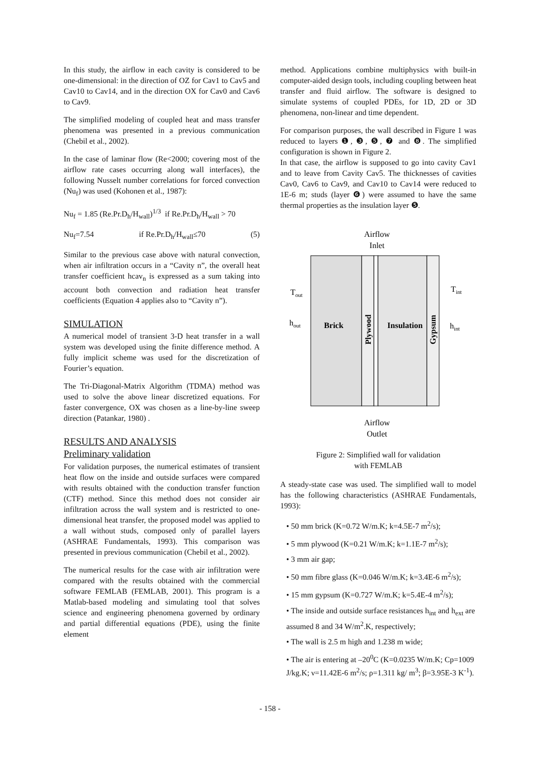In this study, the airflow in each cavity is considered to be one-dimensional: in the direction of OZ for Cav1 to Cav5 and Cav10 to Cav14, and in the direction OX for Cav0 and Cav6 to Cav9.
The simplified modeling of coupled heat and mass transfer phenomena was presented in a previous communication (Chebil et al., 2002).
In the case of laminar flow (Re<2000; covering most of the airflow rate cases occurring along wall interfaces), the following Nusselt number correlations for forced convection (Nu<sub>f</sub>) was used (Kohonen et al., 1987):
Nu<sub>f</sub> = 1.85 (Re.Pr.D<sub>h</sub>/H<sub>wall</sub>)<sup>1/3</sup> if Re.Pr.D<sub>h</sub>/H<sub>wall</sub> > 70
Nu<sub>f</sub>=7.54 if Re.Pr.D<sub>h</sub>/H<sub>wall</sub>≤70 (5)
Similar to the previous case above with natural convection, when air infiltration occurs in a “Cavity n”, the overall heat transfer coefficient hcav<sub>n</sub> is expressed as a sum taking into account both convection and radiation heat transfer coefficients (Equation 4 applies also to “Cavity n”).
SIMULATION
A numerical model of transient 3-D heat transfer in a wall system was developed using the finite difference method. A fully implicit scheme was used for the discretization of Fourier’s equation.
The Tri-Diagonal-Matrix Algorithm (TDMA) method was used to solve the above linear discretized equations. For faster convergence, OX was chosen as a line-by-line sweep direction (Patankar, 1980) .
RESULTS AND ANALYSIS
Preliminary validation
For validation purposes, the numerical estimates of transient heat flow on the inside and outside surfaces were compared with results obtained with the conduction transfer function (CTF) method. Since this method does not consider air infiltration across the wall system and is restricted to one-dimensional heat transfer, the proposed model was applied to a wall without studs, composed only of parallel layers (ASHRAE Fundamentals, 1993). This comparison was presented in previous communication (Chebil et al., 2002).
The numerical results for the case with air infiltration were compared with the results obtained with the commercial software FEMLAB (FEMLAB, 2001). This program is a Matlab-based modeling and simulating tool that solves science and engineering phenomena governed by ordinary and partial differential equations (PDE), using the finite element
method. Applications combine multiphysics with built-in computer-aided design tools, including coupling between heat transfer and fluid airflow. The software is designed to simulate systems of coupled PDEs, for 1D, 2D or 3D phenomena, non-linear and time dependent.
For comparison purposes, the wall described in Figure 1 was reduced to layers ❶, ❸, ❺, ❼ and ❽. The simplified configuration is shown in Figure 2.
In that case, the airflow is supposed to go into cavity Cav1 and to leave from Cavity Cav5. The thicknesses of cavities Cav0, Cav6 to Cav9, and Cav10 to Cav14 were reduced to 1E-6 m; studs (layer ❻) were assumed to have the same thermal properties as the insulation layer ❺.
Airflow
Inlet
Brick
Insulation
Plywood
Gypsum
Tout
Tint
hout
hint
Airflow
Outlet
Figure 2: Simplified wall for validation
with FEMLAB
A steady-state case was used. The simplified wall to model has the following characteristics (ASHRAE Fundamentals, 1993):
• 50 mm brick (K=0.72 W/m.K; k=4.5E-7 m<sup>2</sup>/s);
• 5 mm plywood (K=0.21 W/m.K; k=1.1E-7 m<sup>2</sup>/s);
• 3 mm air gap;
• 50 mm fibre glass (K=0.046 W/m.K; k=3.4E-6 m<sup>2</sup>/s);
• 15 mm gypsum (K=0.727 W/m.K; k=5.4E-4 m<sup>2</sup>/s);
• The inside and outside surface resistances h<sub>int</sub> and h<sub>ext</sub> are assumed 8 and 34 W/m<sup>2</sup>.K, respectively;
• The wall is 2.5 m high and 1.238 m wide;
• The air is entering at –20<sup>0</sup>C (K=0.0235 W/m.K; Cp=1009 J/kg.K; ν=11.42E-6 m<sup>2</sup>/s; ρ=1.311 kg/ m<sup>3</sup>; β=3.95E-3 K<sup>-1</sup>).
- 158 -